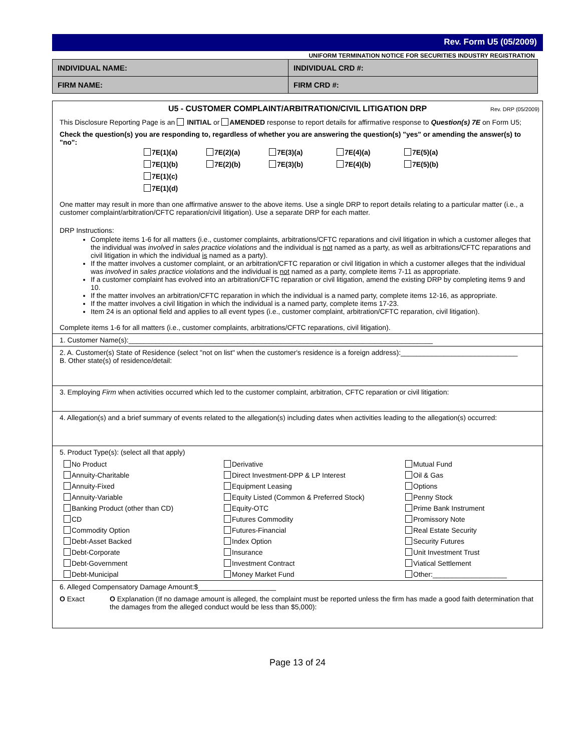Rev. Form U5 (05/2009)
UNIFORM TERMINATION NOTICE FOR SECURITIES INDUSTRY REGISTRATION
| INDIVIDUAL NAME: | INDIVIDUAL CRD #: |
| FIRM NAME: | FIRM CRD #: |
U5 - CUSTOMER COMPLAINT/ARBITRATION/CIVIL LITIGATION DRP Rev. DRP (05/2009)
This Disclosure Reporting Page is an INITIAL or AMENDED response to report details for affirmative response to Question(s) 7E on Form U5;
Check the question(s) you are responding to, regardless of whether you are answering the question(s) "yes" or amending the answer(s) to "no":
7E(1)(a)
7E(2)(a)
7E(3)(a)
7E(4)(a)
7E(5)(a)
7E(1)(b)
7E(2)(b)
7E(3)(b)
7E(4)(b)
7E(5)(b)
7E(1)(c)
7E(1)(d)
One matter may result in more than one affirmative answer to the above items. Use a single DRP to report details relating to a particular matter (i.e., a customer complaint/arbitration/CFTC reparation/civil litigation). Use a separate DRP for each matter.
DRP Instructions:
Complete items 1-6 for all matters (i.e., customer complaints, arbitrations/CFTC reparations and civil litigation in which a customer alleges that the individual was involved in sales practice violations and the individual is not named as a party, as well as arbitrations/CFTC reparations and civil litigation in which the individual is named as a party).
If the matter involves a customer complaint, or an arbitration/CFTC reparation or civil litigation in which a customer alleges that the individual was involved in sales practice violations and the individual is not named as a party, complete items 7-11 as appropriate.
If a customer complaint has evolved into an arbitration/CFTC reparation or civil litigation, amend the existing DRP by completing items 9 and 10.
If the matter involves an arbitration/CFTC reparation in which the individual is a named party, complete items 12-16, as appropriate.
If the matter involves a civil litigation in which the individual is a named party, complete items 17-23.
Item 24 is an optional field and applies to all event types (i.e., customer complaint, arbitration/CFTC reparation, civil litigation).
Complete items 1-6 for all matters (i.e., customer complaints, arbitrations/CFTC reparations, civil litigation).
1. Customer Name(s):______________________________________________________________________________
2. A. Customer(s) State of Residence (select "not on list" when the customer's residence is a foreign address):______________________________
B. Other state(s) of residence/detail:
3. Employing Firm when activities occurred which led to the customer complaint, arbitration, CFTC reparation or civil litigation:
4. Allegation(s) and a brief summary of events related to the allegation(s) including dates when activities leading to the allegation(s) occurred:
5. Product Type(s): (select all that apply)
No Product
Derivative
Mutual Fund
Annuity-Charitable
Direct Investment-DPP & LP Interest
Oil & Gas
Annuity-Fixed
Equipment Leasing
Options
Annuity-Variable
Equity Listed (Common & Preferred Stock)
Penny Stock
Banking Product (other than CD)
Equity-OTC
Prime Bank Instrument
CD
Futures Commodity
Promissory Note
Commodity Option
Futures-Financial
Real Estate Security
Debt-Asset Backed
Index Option
Security Futures
Debt-Corporate
Insurance
Unit Investment Trust
Debt-Government
Investment Contract
Viatical Settlement
Debt-Municipal
Money Market Fund
Other:___________________
6. Alleged Compensatory Damage Amount:$____________________
O Exact O Explanation (If no damage amount is alleged, the complaint must be reported unless the firm has made a good faith determination that the damages from the alleged conduct would be less than $5,000):
Page 13 of 24